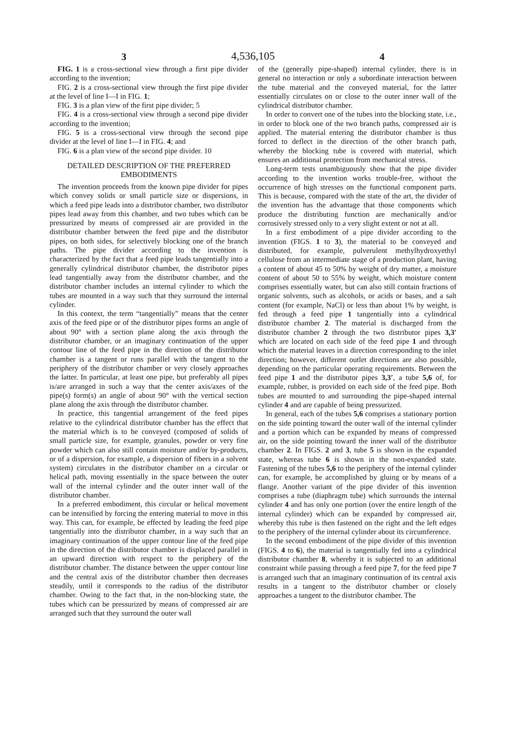3 4,536,105 4
FIG. 1 is a cross-sectional view through a first pipe divider according to the invention;
FIG. 2 is a cross-sectional view through the first pipe divider at the level of line I—I in FIG. 1;
FIG. 3 is a plan view of the first pipe divider; 5
FIG. 4 is a cross-sectional view through a second pipe divider according to the invention;
FIG. 5 is a cross-sectional view through the second pipe divider at the level of line I—I in FIG. 4; and
FIG. 6 is a plan view of the second pipe divider. 10
DETAILED DESCRIPTION OF THE PREFERRED EMBODIMENTS
The invention proceeds from the known pipe divider for pipes which convey solids or small particle size or dispersions, in which a feed pipe leads into a distributor chamber, two distributor pipes lead away from this chamber, and two tubes which can be pressurized by means of compressed air are provided in the distributor chamber between the feed pipe and the distributor pipes, on both sides, for selectively blocking one of the branch paths. The pipe divider according to the invention is characterized by the fact that a feed pipe leads tangentially into a generally cylindrical distributor chamber, the distributor pipes lead tangentially away from the distributor chamber, and the distributor chamber includes an internal cylinder to which the tubes are mounted in a way such that they surround the internal cylinder.
In this context, the term “tangentially” means that the center axis of the feed pipe or of the distributor pipes forms an angle of about 90° with a section plane along the axis through the distributor chamber, or an imaginary continuation of the upper contour line of the feed pipe in the direction of the distributor chamber is a tangent or runs parallel with the tangent to the periphery of the distributor chamber or very closely approaches the latter. In particular, at least one pipe, but preferably all pipes is/are arranged in such a way that the center axis/axes of the pipe(s) form(s) an angle of about 90° with the vertical section plane along the axis through the distributor chamber.
In practice, this tangential arrangement of the feed pipes relative to the cylindrical distributor chamber has the effect that the material which is to be conveyed (composed of solids of small particle size, for example, granules, powder or very fine powder which can also still contain moisture and/or by-products, or of a dispersion, for example, a dispersion of fibers in a solvent system) circulates in the distributor chamber on a circular or helical path, moving essentially in the space between the outer wall of the internal cylinder and the outer inner wall of the distributor chamber.
In a preferred embodiment, this circular or helical movement can be intensified by forcing the entering material to move in this way. This can, for example, be effected by leading the feed pipe tangentially into the distributor chamber, in a way such that an imaginary continuation of the upper contour line of the feed pipe in the direction of the distributor chamber is displaced parallel in an upward direction with respect to the periphery of the distributor chamber. The distance between the upper contour line and the central axis of the distributor chamber then decreases steadily, until it corresponds to the radius of the distributor chamber. Owing to the fact that, in the non-blocking state, the tubes which can be pressurized by means of compressed air are arranged such that they surround the outer wall
of the (generally pipe-shaped) internal cylinder, there is in general no interaction or only a subordinate interaction between the tube material and the conveyed material, for the latter essentially circulates on or close to the outer inner wall of the cylindrical distributor chamber.
In order to convert one of the tubes into the blocking state, i.e., in order to block one of the two branch paths, compressed air is applied. The material entering the distributor chamber is thus forced to deflect in the direction of the other branch path, whereby the blocking tube is covered with material, which ensures an additional protection from mechanical stress.
Long-term tests unambiguously show that the pipe divider according to the invention works trouble-free, without the occurrence of high stresses on the functional component parts. This is because, compared with the state of the art, the divider of the invention has the advantage that those components which produce the distributing function are mechanically and/or corrosively stressed only to a very slight extent or not at all.
In a first embodiment of a pipe divider according to the invention (FIGS. 1 to 3), the material to be conveyed and distributed, for example, pulverulent methylhydroxyethyl cellulose from an intermediate stage of a production plant, having a content of about 45 to 50% by weight of dry matter, a moisture content of about 50 to 55% by weight, which moisture content comprises essentially water, but can also still contain fractions of organic solvents, such as alcohols, or acids or bases, and a salt content (for example, NaCl) or less than about 1% by weight, is fed through a feed pipe 1 tangentially into a cylindrical distributor chamber 2. The material is discharged from the distributor chamber 2 through the two distributor pipes 3,3′ which are located on each side of the feed pipe 1 and through which the material leaves in a direction corresponding to the inlet direction; however, different outlet directions are also possible, depending on the particular operating requirements. Between the feed pipe 1 and the distributor pipes 3,3′, a tube 5,6 of, for example, rubber, is provided on each side of the feed pipe. Both tubes are mounted to and surrounding the pipe-shaped internal cylinder 4 and are capable of being pressurized.
In general, each of the tubes 5,6 comprises a stationary portion on the side pointing toward the outer wall of the internal cylinder and a portion which can be expanded by means of compressed air, on the side pointing toward the inner wall of the distributor chamber 2. In FIGS. 2 and 3, tube 5 is shown in the expanded state, whereas tube 6 is shown in the non-expanded state. Fastening of the tubes 5,6 to the periphery of the internal cylinder can, for example, be accomplished by gluing or by means of a flange. Another variant of the pipe divider of this invention comprises a tube (diaphragm tube) which surrounds the internal cylinder 4 and has only one portion (over the entire length of the internal cylinder) which can be expanded by compressed air, whereby this tube is then fastened on the right and the left edges to the periphery of the internal cylinder about its circumference.
In the second embodiment of the pipe divider of this invention (FIGS. 4 to 6), the material is tangentially fed into a cylindrical distributor chamber 8, whereby it is subjected to an additional constraint while passing through a feed pipe 7, for the feed pipe 7 is arranged such that an imaginary continuation of its central axis results in a tangent to the distributor chamber or closely approaches a tangent to the distributor chamber. The